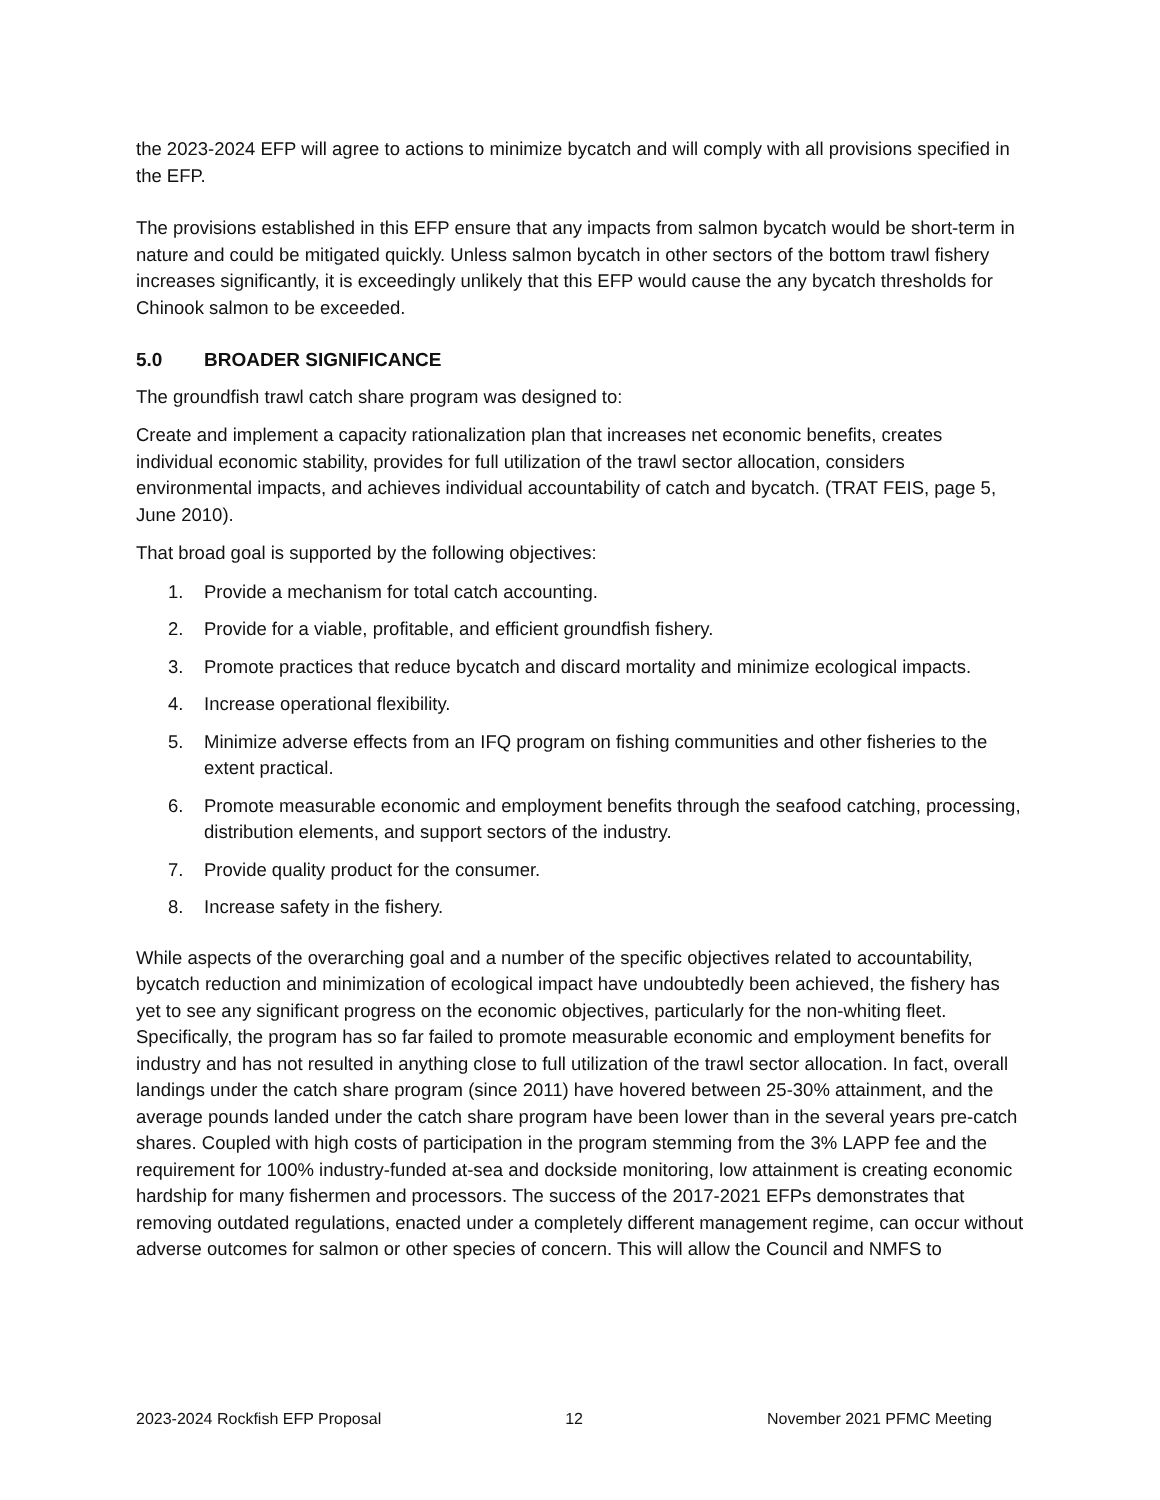the 2023-2024 EFP will agree to actions to minimize bycatch and will comply with all provisions specified in the EFP.
The provisions established in this EFP ensure that any impacts from salmon bycatch would be short-term in nature and could be mitigated quickly. Unless salmon bycatch in other sectors of the bottom trawl fishery increases significantly, it is exceedingly unlikely that this EFP would cause the any bycatch thresholds for Chinook salmon to be exceeded.
5.0 BROADER SIGNIFICANCE
The groundfish trawl catch share program was designed to:
Create and implement a capacity rationalization plan that increases net economic benefits, creates individual economic stability, provides for full utilization of the trawl sector allocation, considers environmental impacts, and achieves individual accountability of catch and bycatch. (TRAT FEIS, page 5, June 2010).
That broad goal is supported by the following objectives:
1. Provide a mechanism for total catch accounting.
2. Provide for a viable, profitable, and efficient groundfish fishery.
3. Promote practices that reduce bycatch and discard mortality and minimize ecological impacts.
4. Increase operational flexibility.
5. Minimize adverse effects from an IFQ program on fishing communities and other fisheries to the extent practical.
6. Promote measurable economic and employment benefits through the seafood catching, processing, distribution elements, and support sectors of the industry.
7. Provide quality product for the consumer.
8. Increase safety in the fishery.
While aspects of the overarching goal and a number of the specific objectives related to accountability, bycatch reduction and minimization of ecological impact have undoubtedly been achieved, the fishery has yet to see any significant progress on the economic objectives, particularly for the non-whiting fleet. Specifically, the program has so far failed to promote measurable economic and employment benefits for industry and has not resulted in anything close to full utilization of the trawl sector allocation. In fact, overall landings under the catch share program (since 2011) have hovered between 25-30% attainment, and the average pounds landed under the catch share program have been lower than in the several years pre-catch shares. Coupled with high costs of participation in the program stemming from the 3% LAPP fee and the requirement for 100% industry-funded at-sea and dockside monitoring, low attainment is creating economic hardship for many fishermen and processors. The success of the 2017-2021 EFPs demonstrates that removing outdated regulations, enacted under a completely different management regime, can occur without adverse outcomes for salmon or other species of concern. This will allow the Council and NMFS to
2023-2024 Rockfish EFP Proposal 12 November 2021 PFMC Meeting